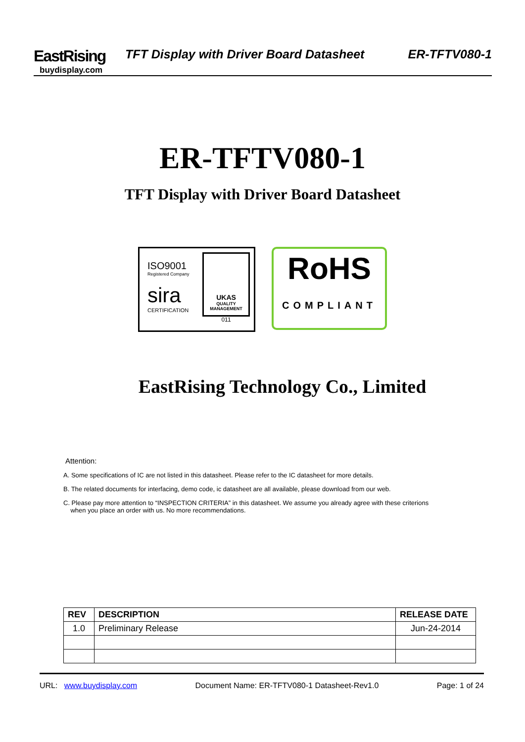EastRising
buydisplay.com
TFT Display with Driver Board Datasheet ER-TFTV080-1
ER-TFTV080-1
TFT Display with Driver Board Datasheet
ISO9001
Registered Company
sira
CERTIFICATION
UKAS
QUALITY MANAGEMENT
011
RoHS
COMPLIANT
EastRising Technology Co., Limited
Attention:
A. Some specifications of IC are not listed in this datasheet. Please refer to the IC datasheet for more details.
B. The related documents for interfacing, demo code, ic datasheet are all available, please download from our web.
C. Please pay more attention to “INSPECTION CRITERIA” in this datasheet. We assume you already agree with these criterions
when you place an order with us. No more recommendations.
| REV | DESCRIPTION | RELEASE DATE |
| --- | --- | --- |
| 1.0 | Preliminary Release | Jun-24-2014 |
URL: www.buydisplay.com Document Name: ER-TFTV080-1 Datasheet-Rev1.0 Page: 1 of 24